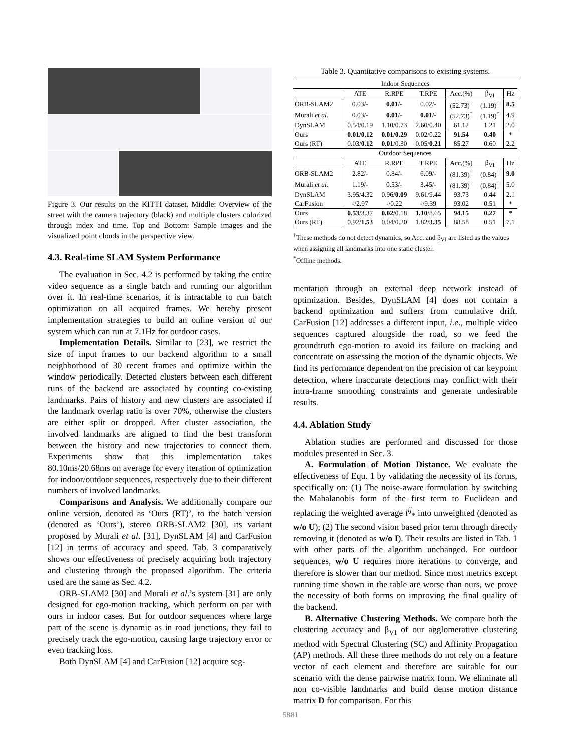Figure 3. Our results on the KITTI dataset. Middle: Overview of the street with the camera trajectory (black) and multiple clusters colorized through index and time. Top and Bottom: Sample images and the visualized point clouds in the perspective view.
4.3. Real-time SLAM System Performance
The evaluation in Sec. 4.2 is performed by taking the entire video sequence as a single batch and running our algorithm over it. In real-time scenarios, it is intractable to run batch optimization on all acquired frames. We hereby present implementation strategies to build an online version of our system which can run at 7.1Hz for outdoor cases.
Implementation Details. Similar to [23], we restrict the size of input frames to our backend algorithm to a small neighborhood of 30 recent frames and optimize within the window periodically. Detected clusters between each different runs of the backend are associated by counting co-existing landmarks. Pairs of history and new clusters are associated if the landmark overlap ratio is over 70%, otherwise the clusters are either split or dropped. After cluster association, the involved landmarks are aligned to find the best transform between the history and new trajectories to connect them. Experiments show that this implementation takes 80.10ms/20.68ms on average for every iteration of optimization for indoor/outdoor sequences, respectively due to their different numbers of involved landmarks.
Comparisons and Analysis. We additionally compare our online version, denoted as ‘Ours (RT)’, to the batch version (denoted as ‘Ours’), stereo ORB-SLAM2 [30], its variant proposed by Murali et al. [31], DynSLAM [4] and CarFusion [12] in terms of accuracy and speed. Tab. 3 comparatively shows our effectiveness of precisely acquiring both trajectory and clustering through the proposed algorithm. The criteria used are the same as Sec. 4.2.
ORB-SLAM2 [30] and Murali et al.’s system [31] are only designed for ego-motion tracking, which perform on par with ours in indoor cases. But for outdoor sequences where large part of the scene is dynamic as in road junctions, they fail to precisely track the ego-motion, causing large trajectory error or even tracking loss.
Both DynSLAM [4] and CarFusion [12] acquire seg-
Table 3. Quantitative comparisons to existing systems.
| Indoor Sequences | | | | | | |
| | ATE | R.RPE | T.RPE | Acc.(%) | β<sub>VI</sub> | Hz |
| ORB-SLAM2 | 0.03/- | 0.01 /- | 0.02/- | (52.73)<sup>†</sup> | (1.19)<sup>†</sup> | 8.5 |
| Murali et al. | 0.03/- | 0.01 /- | 0.01 /- | (52.73)<sup>†</sup> | (1.19)<sup>†</sup> | 4.9 |
| DynSLAM | 0.54/0.19 | 1.10/0.73 | 2.60/0.40 | 61.12 | 1.21 | 2.0 |
| Ours | 0.01/0.12 | 0.01/0.29 | 0.02/0.22 | 91.54 | 0.40 | * |
| Ours (RT) | 0.03/ 0.12 | 0.01 /0.30 | 0.05/ 0.21 | 85.27 | 0.60 | 2.2 |
| Outdoor Sequences | | | | | | |
| | ATE | R.RPE | T.RPE | Acc.(%) | β<sub>VI</sub> | Hz |
| ORB-SLAM2 | 2.82/- | 0.84/- | 6.09/- | (81.39)<sup>†</sup> | (0.84)<sup>†</sup> | 9.0 |
| Murali et al. | 1.19/- | 0.53/- | 3.45/- | (81.39)<sup>†</sup> | (0.84)<sup>†</sup> | 5.0 |
| DynSLAM | 3.95/4.32 | 0.96/ 0.09 | 9.61/9.44 | 93.73 | 0.44 | 2.1 |
| CarFusion | -/2.97 | -/0.22 | -/9.39 | 93.02 | 0.51 | * |
| Ours | 0.53 /3.37 | 0.02 /0.18 | 1.10 /8.65 | 94.15 | 0.27 | * |
| Ours (RT) | 0.92/ 1.53 | 0.04/0.20 | 1.82/ 3.35 | 88.58 | 0.51 | 7.1 |
<sup>†</sup> These methods do not detect dynamics, so Acc. and β<sub>VI</sub> are listed as the values when assigning all landmarks into one static cluster.
<sup>*</sup> Offline methods.
mentation through an external deep network instead of optimization. Besides, DynSLAM [4] does not contain a backend optimization and suffers from cumulative drift. CarFusion [12] addresses a different input, i.e., multiple video sequences captured alongside the road, so we feed the groundtruth ego-motion to avoid its failure on tracking and concentrate on assessing the motion of the dynamic objects. We find its performance dependent on the precision of car keypoint detection, where inaccurate detections may conflict with their intra-frame smoothing constraints and generate undesirable results.
4.4. Ablation Study
Ablation studies are performed and discussed for those modules presented in Sec. 3.
A. Formulation of Motion Distance. We evaluate the effectiveness of Equ. 1 by validating the necessity of its forms, specifically on: (1) The noise-aware formulation by switching the Mahalanobis form of the first term to Euclidean and replacing the weighted average l<sup>ij</sup><sub>*</sub> into unweighted (denoted as w/o U); (2) The second vision based prior term through directly removing it (denoted as w/o I). Their results are listed in Tab. 1 with other parts of the algorithm unchanged. For outdoor sequences, w/o U requires more iterations to converge, and therefore is slower than our method. Since most metrics except running time shown in the table are worse than ours, we prove the necessity of both forms on improving the final quality of the backend.
B. Alternative Clustering Methods. We compare both the clustering accuracy and β<sub>VI</sub> of our agglomerative clustering method with Spectral Clustering (SC) and Affinity Propagation (AP) methods. All these three methods do not rely on a feature vector of each element and therefore are suitable for our scenario with the dense pairwise matrix form. We eliminate all non co-visible landmarks and build dense motion distance matrix D for comparison. For this
5881